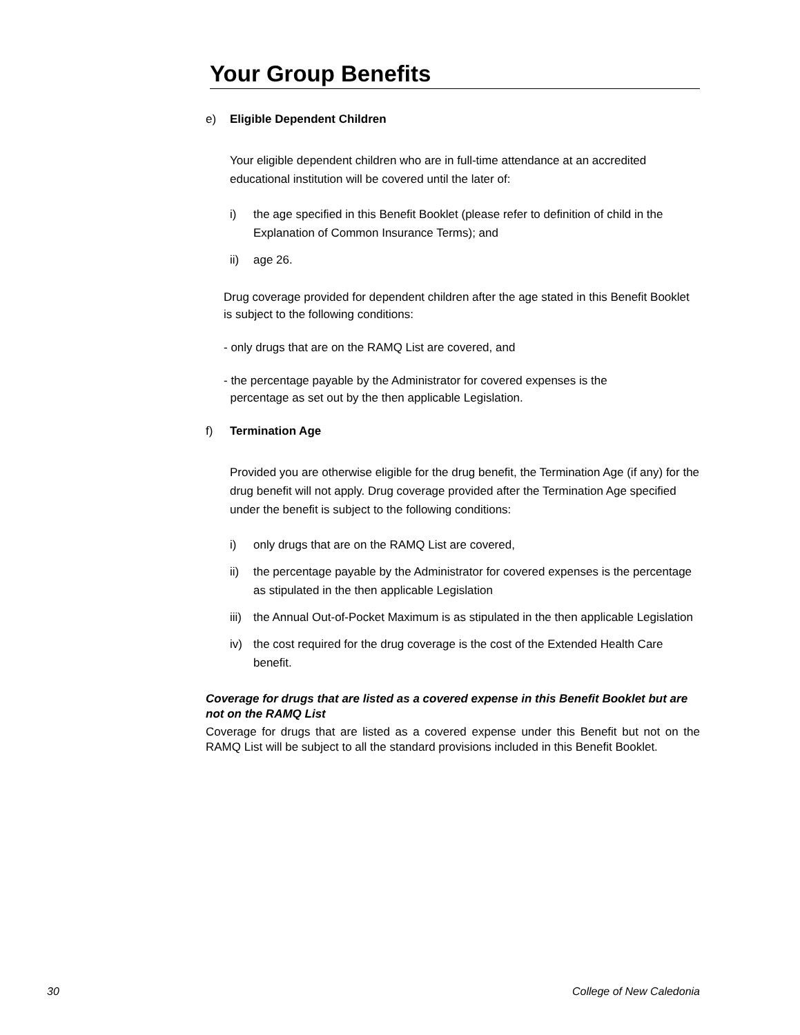Your Group Benefits
e) Eligible Dependent Children
Your eligible dependent children who are in full-time attendance at an accredited educational institution will be covered until the later of:
i) the age specified in this Benefit Booklet (please refer to definition of child in the Explanation of Common Insurance Terms); and
ii) age 26.
Drug coverage provided for dependent children after the age stated in this Benefit Booklet is subject to the following conditions:
- only drugs that are on the RAMQ List are covered, and
- the percentage payable by the Administrator for covered expenses is the
percentage as set out by the then applicable Legislation.
f) Termination Age
Provided you are otherwise eligible for the drug benefit, the Termination Age (if any) for the drug benefit will not apply. Drug coverage provided after the Termination Age specified under the benefit is subject to the following conditions:
i) only drugs that are on the RAMQ List are covered,
ii) the percentage payable by the Administrator for covered expenses is the percentage as stipulated in the then applicable Legislation
iii) the Annual Out-of-Pocket Maximum is as stipulated in the then applicable Legislation
iv) the cost required for the drug coverage is the cost of the Extended Health Care benefit.
Coverage for drugs that are listed as a covered expense in this Benefit Booklet but are not on the RAMQ List
Coverage for drugs that are listed as a covered expense under this Benefit but not on the RAMQ List will be subject to all the standard provisions included in this Benefit Booklet.
30 College of New Caledonia